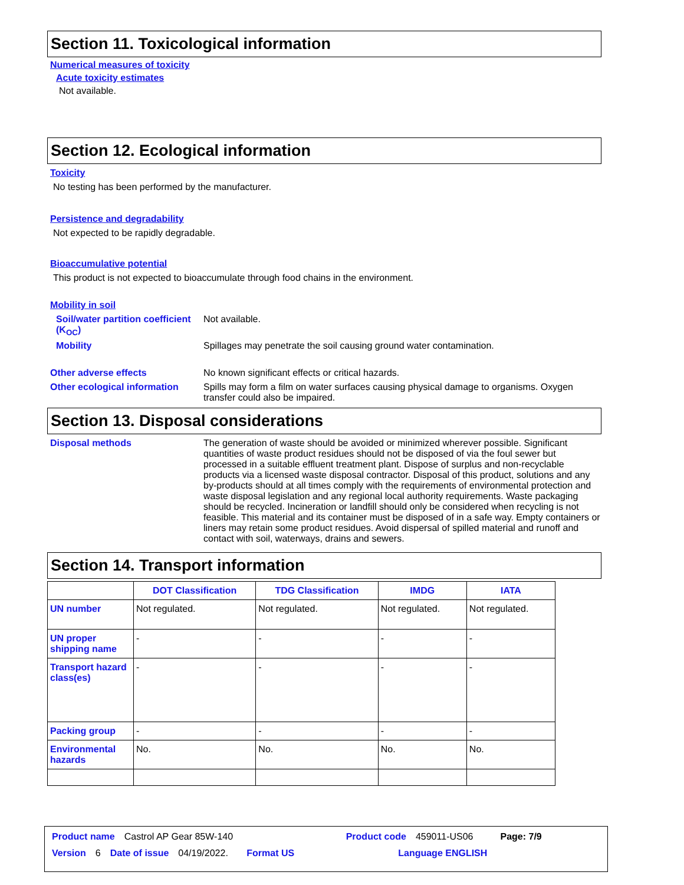Section 11. Toxicological information
Numerical measures of toxicity
Acute toxicity estimates
Not available.
Section 12. Ecological information
Toxicity
No testing has been performed by the manufacturer.
Persistence and degradability
Not expected to be rapidly degradable.
Bioaccumulative potential
This product is not expected to bioaccumulate through food chains in the environment.
Mobility in soil
Soil/water partition coefficient (K<sub>OC</sub>)
Not available.
Mobility Spillages may penetrate the soil causing ground water contamination.
Other adverse effects No known significant effects or critical hazards.
Other ecological information
Spills may form a film on water surfaces causing physical damage to organisms. Oxygen transfer could also be impaired.
Section 13. Disposal considerations
Disposal methods The generation of waste should be avoided or minimized wherever possible. Significant quantities of waste product residues should not be disposed of via the foul sewer but processed in a suitable effluent treatment plant. Dispose of surplus and non-recyclable products via a licensed waste disposal contractor. Disposal of this product, solutions and any by-products should at all times comply with the requirements of environmental protection and waste disposal legislation and any regional local authority requirements. Waste packaging should be recycled. Incineration or landfill should only be considered when recycling is not feasible. This material and its container must be disposed of in a safe way. Empty containers or liners may retain some product residues. Avoid dispersal of spilled material and runoff and contact with soil, waterways, drains and sewers.
Section 14. Transport information
| | DOT Classification | TDG Classification | IMDG | IATA |
| --- | --- | --- | --- | --- |
| UN number | Not regulated. | Not regulated. | Not regulated. | Not regulated. |
| UN proper shipping name | - | - | - | - |
| Transport hazard class(es) | - | - | - | - |
| Packing group | - | - | - | - |
| Environmental hazards | No. | No. | No. | No. |
Product name Castrol AP Gear 85W-140 Product code 459011-US06 Page: 7/9
Version 6 Date of issue 04/19/2022. Format US Language ENGLISH